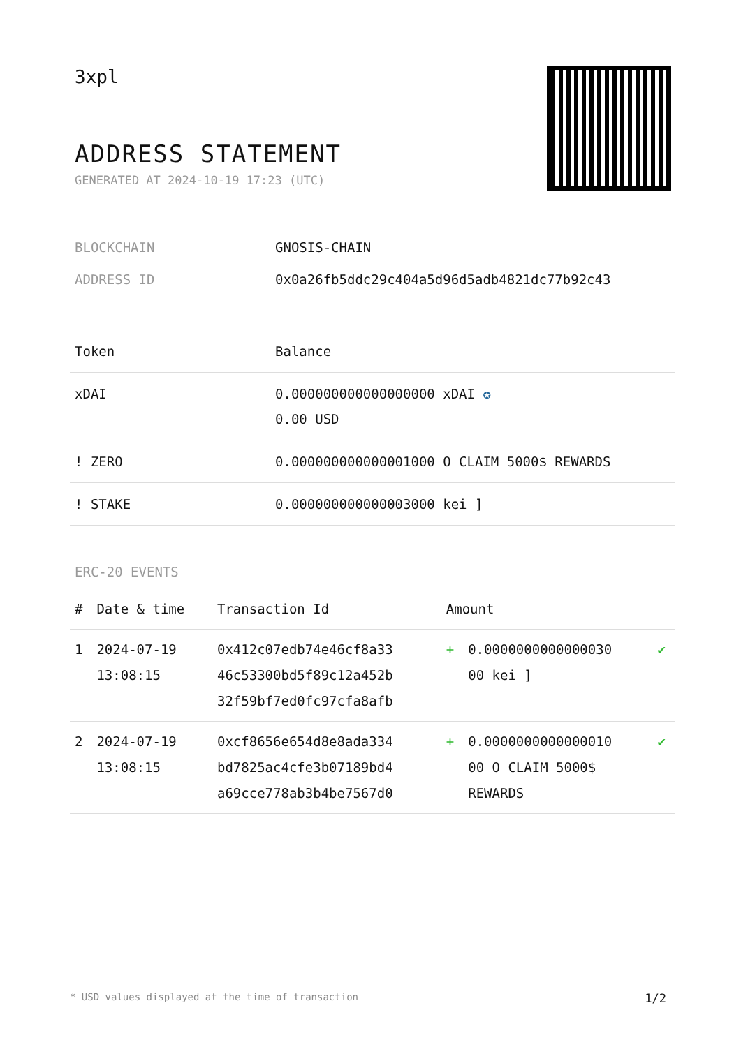3xpl
ADDRESS STATEMENT
GENERATED AT 2024-10-19 17:23 (UTC)
BLOCKCHAIN GNOSIS-CHAIN
ADDRESS ID 0x0a26fb5ddc29c404a5d96d5adb4821dc77b92c43
| Token | Balance |
| --- | --- |
| xDAI | 0.000000000000000000 xDAI ✪ 0.00 USD |
| ! ZERO | 0.000000000000001000 O CLAIM 5000$ REWARDS |
| ! STAKE | 0.000000000000003000 kei ] |
ERC-20 EVENTS
| # | Date & time | Transaction Id | Amount | | |
| --- | --- | --- | --- | --- | --- |
| 1 | 2024-07-19 13:08:15 | 0x412c07edb74e46cf8a33 46c53300bd5f89c12a452b 32f59bf7ed0fc97cfa8afb | + | 0.0000000000000030 00 kei ] | ✔ |
| 2 | 2024-07-19 13:08:15 | 0xcf8656e654d8e8ada334 bd7825ac4cfe3b07189bd4 a69cce778ab3b4be7567d0 | + | 0.0000000000000010 00 O CLAIM 5000$ REWARDS | ✔ |
* USD values displayed at the time of transaction 1/2